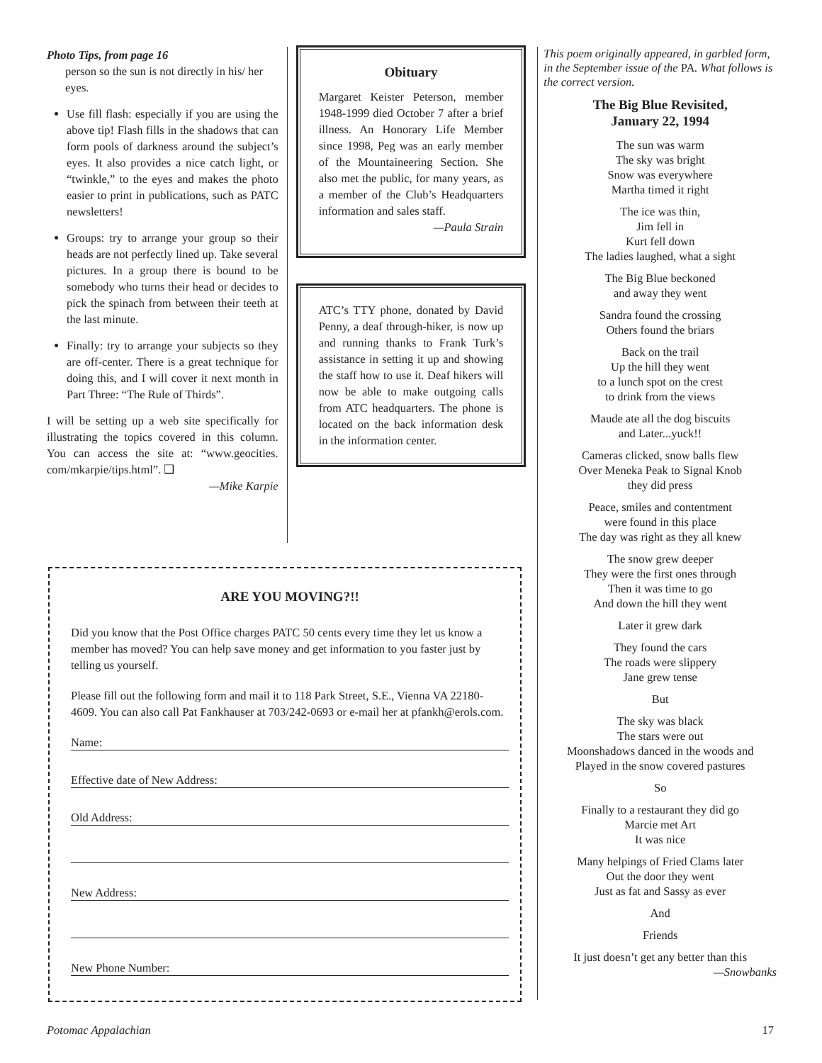Photo Tips, from page 16
person so the sun is not directly in his/ her eyes.
Use fill flash: especially if you are using the above tip! Flash fills in the shadows that can form pools of darkness around the subject’s eyes. It also provides a nice catch light, or “twinkle,” to the eyes and makes the photo easier to print in publications, such as PATC newsletters!
Groups: try to arrange your group so their heads are not perfectly lined up. Take several pictures. In a group there is bound to be somebody who turns their head or decides to pick the spinach from between their teeth at the last minute.
Finally: try to arrange your subjects so they are off-center. There is a great technique for doing this, and I will cover it next month in Part Three: “The Rule of Thirds”.
I will be setting up a web site specifically for illustrating the topics covered in this column. You can access the site at: “www.geocities. com/mkarpie/tips.html”. ❑
—Mike Karpie
Obituary
Margaret Keister Peterson, member 1948-1999 died October 7 after a brief illness. An Honorary Life Member since 1998, Peg was an early member of the Mountaineering Section. She also met the public, for many years, as a member of the Club’s Headquarters information and sales staff.
—Paula Strain
ATC’s TTY phone, donated by David Penny, a deaf through-hiker, is now up and running thanks to Frank Turk’s assistance in setting it up and showing the staff how to use it. Deaf hikers will now be able to make outgoing calls from ATC headquarters. The phone is located on the back information desk in the information center.
This poem originally appeared, in garbled form, in the September issue of the PA. What follows is the correct version.
The Big Blue Revisited,
January 22, 1994
The sun was warm
The sky was bright
Snow was everywhere
Martha timed it right
The ice was thin,
Jim fell in
Kurt fell down
The ladies laughed, what a sight
The Big Blue beckoned
and away they went
Sandra found the crossing
Others found the briars
Back on the trail
Up the hill they went
to a lunch spot on the crest
to drink from the views
Maude ate all the dog biscuits
and Later...yuck!!
Cameras clicked, snow balls flew
Over Meneka Peak to Signal Knob
they did press
Peace, smiles and contentment
were found in this place
The day was right as they all knew
The snow grew deeper
They were the first ones through
Then it was time to go
And down the hill they went
Later it grew dark
They found the cars
The roads were slippery
Jane grew tense
But
The sky was black
The stars were out
Moonshadows danced in the woods and
Played in the snow covered pastures
So
Finally to a restaurant they did go
Marcie met Art
It was nice
Many helpings of Fried Clams later
Out the door they went
Just as fat and Sassy as ever
And
Friends
It just doesn’t get any better than this
—Snowbanks
ARE YOU MOVING?!!
Did you know that the Post Office charges PATC 50 cents every time they let us know a member has moved? You can help save money and get information to you faster just by telling us yourself.
Please fill out the following form and mail it to 118 Park Street, S.E., Vienna VA 22180-4609. You can also call Pat Fankhauser at 703/242-0693 or e-mail her at pfankh@erols.com.
Name:
Effective date of New Address:
Old Address:
New Address:
New Phone Number:
Potomac Appalachian 17